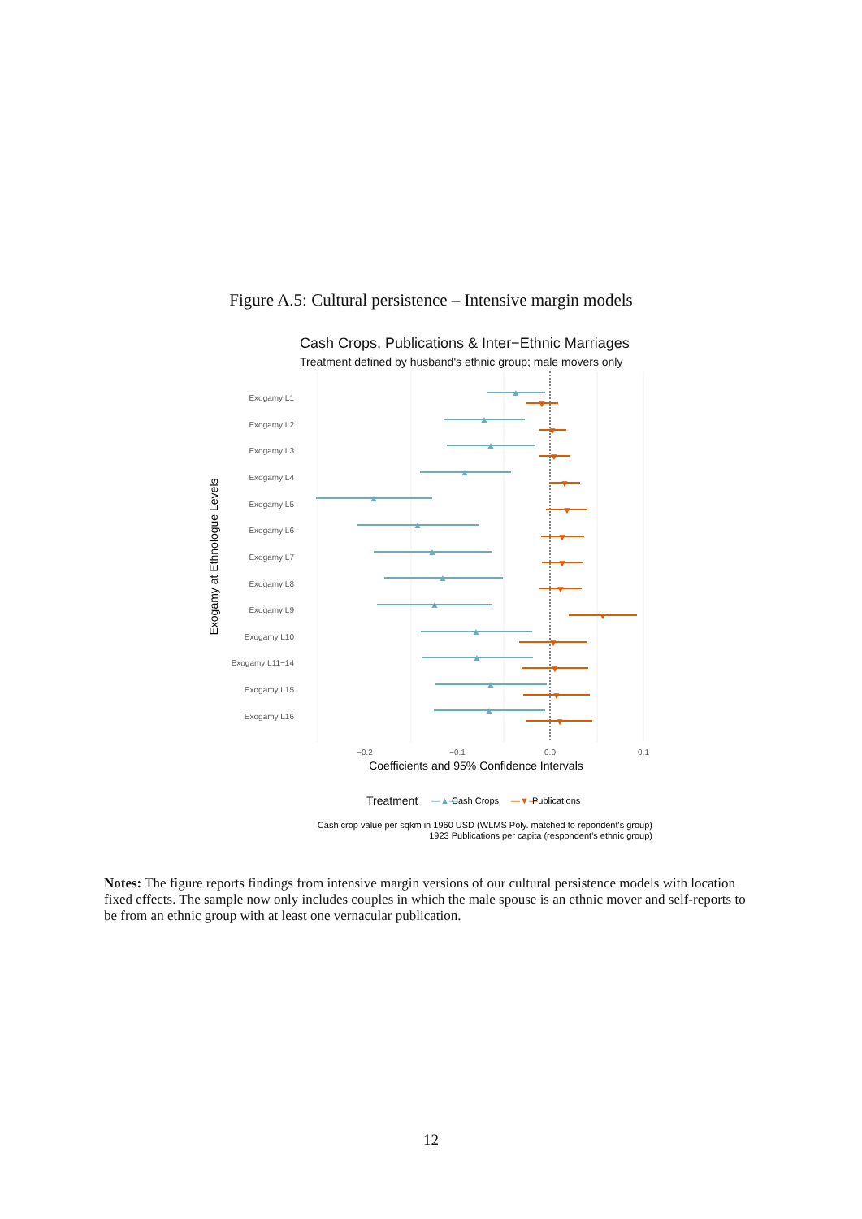Figure A.5: Cultural persistence – Intensive margin models
Cash Crops, Publications & Inter−Ethnic Marriages
Treatment defined by husband's ethnic group; male movers only
Exogamy L1
Exogamy L2
Exogamy L3
Exogamy L4
Exogamy L5
Exogamy L6
Exogamy L7
Exogamy L8
Exogamy L9
Exogamy L10
Exogamy L11−14
Exogamy L15
Exogamy L16
▼
▼
▼
▼
▼
▼
▼
▼
▼
▼
▼
▼
▼
▲
▲
▲
▲
▲
▲
▲
▲
▲
▲
▲
▲
▲
−0.2
−0.1
0.0
0.1
Coefficients and 95% Confidence Intervals
Exogamy at Ethnologue Levels
Treatment
—▲—
Cash Crops
—▼—
Publications
Cash crop value per sqkm in 1960 USD (WLMS Poly. matched to repondent's group)
1923 Publications per capita (respondent's ethnic group)
Notes: The figure reports findings from intensive margin versions of our cultural persistence models with location fixed effects. The sample now only includes couples in which the male spouse is an ethnic mover and self-reports to be from an ethnic group with at least one vernacular publication.
12